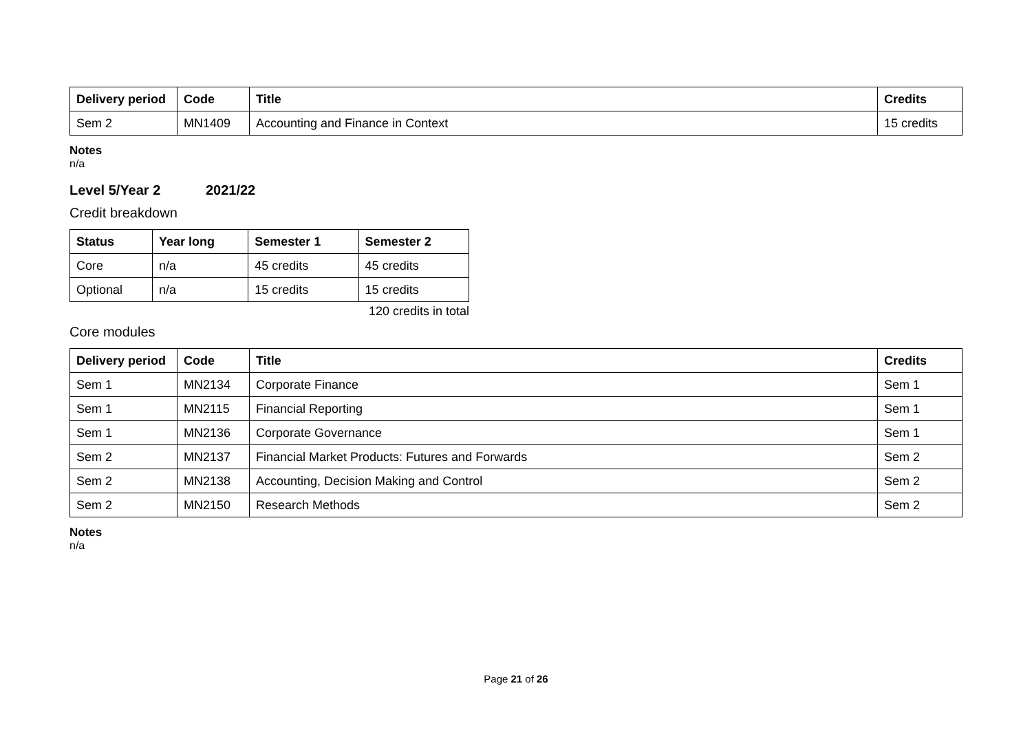| Delivery period | Code | Title | Credits |
| --- | --- | --- | --- |
| Sem 2 | MN1409 | Accounting and Finance in Context | 15 credits |
Notes
n/a
Level 5/Year 2 2021/22
Credit breakdown
| Status | Year long | Semester 1 | Semester 2 |
| --- | --- | --- | --- |
| Core | n/a | 45 credits | 45 credits |
| Optional | n/a | 15 credits | 15 credits |
120 credits in total
Core modules
| Delivery period | Code | Title | Credits |
| --- | --- | --- | --- |
| Sem 1 | MN2134 | Corporate Finance | Sem 1 |
| Sem 1 | MN2115 | Financial Reporting | Sem 1 |
| Sem 1 | MN2136 | Corporate Governance | Sem 1 |
| Sem 2 | MN2137 | Financial Market Products: Futures and Forwards | Sem 2 |
| Sem 2 | MN2138 | Accounting, Decision Making and Control | Sem 2 |
| Sem 2 | MN2150 | Research Methods | Sem 2 |
Notes
n/a
Page 21 of 26